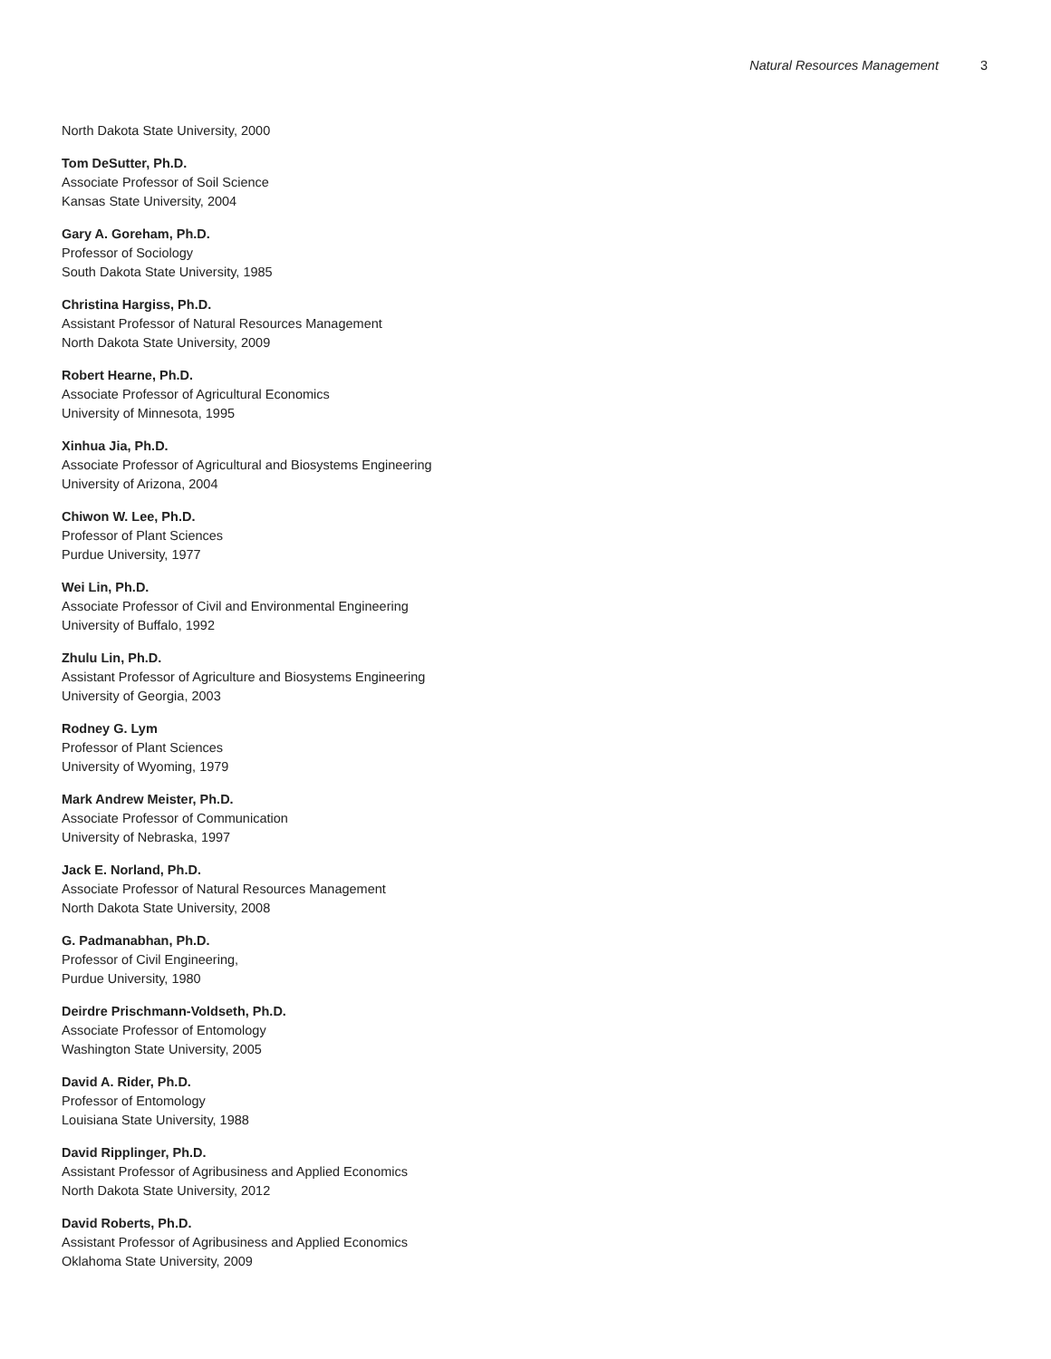Natural Resources Management 3
North Dakota State University, 2000
Tom DeSutter, Ph.D.
Associate Professor of Soil Science
Kansas State University, 2004
Gary A. Goreham, Ph.D.
Professor of Sociology
South Dakota State University, 1985
Christina Hargiss, Ph.D.
Assistant Professor of Natural Resources Management
North Dakota State University, 2009
Robert Hearne, Ph.D.
Associate Professor of Agricultural Economics
University of Minnesota, 1995
Xinhua Jia, Ph.D.
Associate Professor of Agricultural and Biosystems Engineering
University of Arizona, 2004
Chiwon W. Lee, Ph.D.
Professor of Plant Sciences
Purdue University, 1977
Wei Lin, Ph.D.
Associate Professor of Civil and Environmental Engineering
University of Buffalo, 1992
Zhulu Lin, Ph.D.
Assistant Professor of Agriculture and Biosystems Engineering
University of Georgia, 2003
Rodney G. Lym
Professor of Plant Sciences
University of Wyoming, 1979
Mark Andrew Meister, Ph.D.
Associate Professor of Communication
University of Nebraska, 1997
Jack E. Norland, Ph.D.
Associate Professor of Natural Resources Management
North Dakota State University, 2008
G. Padmanabhan, Ph.D.
Professor of Civil Engineering,
Purdue University, 1980
Deirdre Prischmann-Voldseth, Ph.D.
Associate Professor of Entomology
Washington State University, 2005
David A. Rider, Ph.D.
Professor of Entomology
Louisiana State University, 1988
David Ripplinger, Ph.D.
Assistant Professor of Agribusiness and Applied Economics
North Dakota State University, 2012
David Roberts, Ph.D.
Assistant Professor of Agribusiness and Applied Economics
Oklahoma State University, 2009